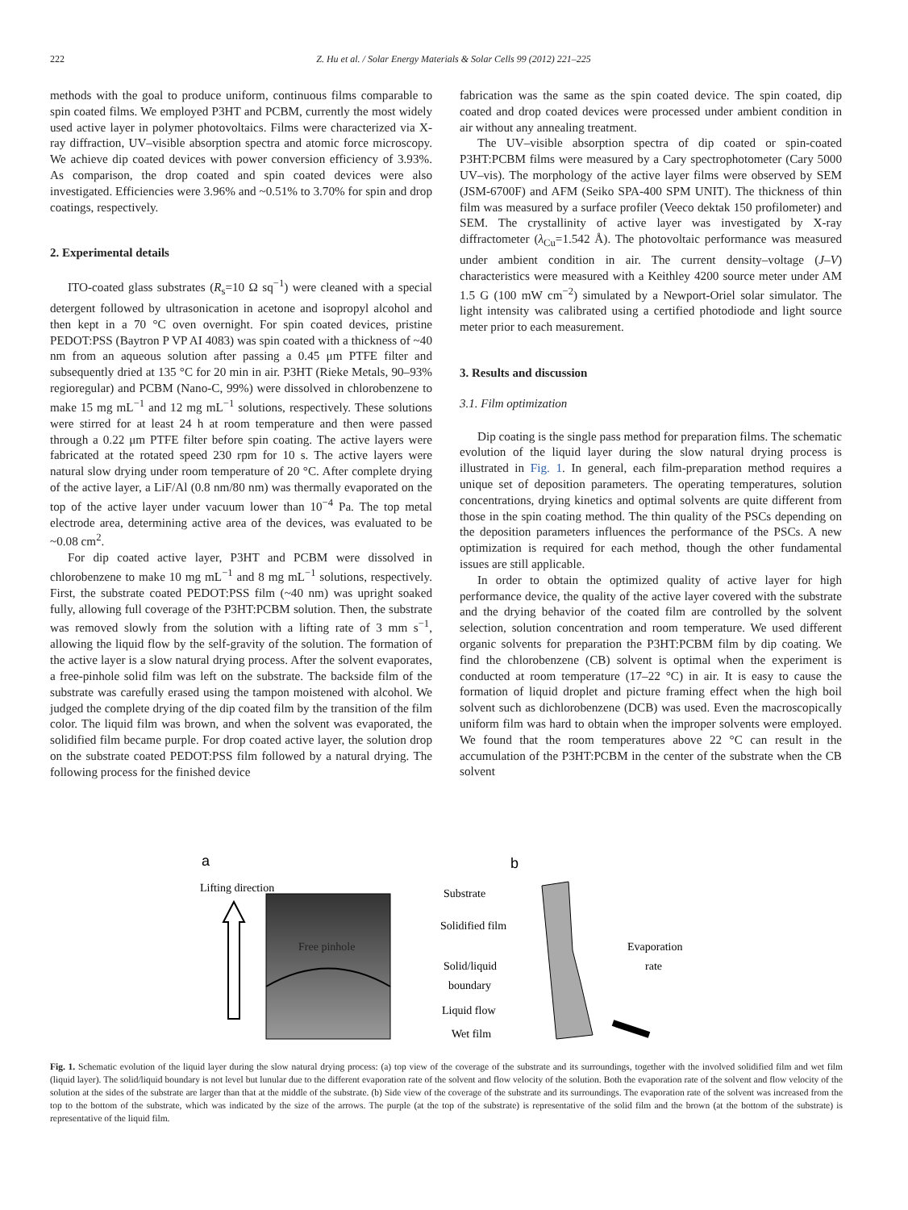222 Z. Hu et al. / Solar Energy Materials & Solar Cells 99 (2012) 221–225
methods with the goal to produce uniform, continuous films comparable to spin coated films. We employed P3HT and PCBM, currently the most widely used active layer in polymer photovoltaics. Films were characterized via X-ray diffraction, UV–visible absorption spectra and atomic force microscopy. We achieve dip coated devices with power conversion efficiency of 3.93%. As comparison, the drop coated and spin coated devices were also investigated. Efficiencies were 3.96% and ~0.51% to 3.70% for spin and drop coatings, respectively.
2. Experimental details
ITO-coated glass substrates (R<sub>s</sub>=10 Ω sq<sup>−1</sup>) were cleaned with a special detergent followed by ultrasonication in acetone and isopropyl alcohol and then kept in a 70 °C oven overnight. For spin coated devices, pristine PEDOT:PSS (Baytron P VP AI 4083) was spin coated with a thickness of ~40 nm from an aqueous solution after passing a 0.45 μm PTFE filter and subsequently dried at 135 °C for 20 min in air. P3HT (Rieke Metals, 90–93% regioregular) and PCBM (Nano-C, 99%) were dissolved in chlorobenzene to make 15 mg mL<sup>−1</sup> and 12 mg mL<sup>−1</sup> solutions, respectively. These solutions were stirred for at least 24 h at room temperature and then were passed through a 0.22 μm PTFE filter before spin coating. The active layers were fabricated at the rotated speed 230 rpm for 10 s. The active layers were natural slow drying under room temperature of 20 °C. After complete drying of the active layer, a LiF/Al (0.8 nm/80 nm) was thermally evaporated on the top of the active layer under vacuum lower than 10<sup>−4</sup> Pa. The top metal electrode area, determining active area of the devices, was evaluated to be ~0.08 cm<sup>2</sup>.
For dip coated active layer, P3HT and PCBM were dissolved in chlorobenzene to make 10 mg mL<sup>−1</sup> and 8 mg mL<sup>−1</sup> solutions, respectively. First, the substrate coated PEDOT:PSS film (~40 nm) was upright soaked fully, allowing full coverage of the P3HT:PCBM solution. Then, the substrate was removed slowly from the solution with a lifting rate of 3 mm s<sup>−1</sup>, allowing the liquid flow by the self-gravity of the solution. The formation of the active layer is a slow natural drying process. After the solvent evaporates, a free-pinhole solid film was left on the substrate. The backside film of the substrate was carefully erased using the tampon moistened with alcohol. We judged the complete drying of the dip coated film by the transition of the film color. The liquid film was brown, and when the solvent was evaporated, the solidified film became purple. For drop coated active layer, the solution drop on the substrate coated PEDOT:PSS film followed by a natural drying. The following process for the finished device
fabrication was the same as the spin coated device. The spin coated, dip coated and drop coated devices were processed under ambient condition in air without any annealing treatment.
The UV–visible absorption spectra of dip coated or spin-coated P3HT:PCBM films were measured by a Cary spectrophotometer (Cary 5000 UV–vis). The morphology of the active layer films were observed by SEM (JSM-6700F) and AFM (Seiko SPA-400 SPM UNIT). The thickness of thin film was measured by a surface profiler (Veeco dektak 150 profilometer) and SEM. The crystallinity of active layer was investigated by X-ray diffractometer (λ<sub>Cu</sub>=1.542 Å). The photovoltaic performance was measured under ambient condition in air. The current density–voltage (J–V) characteristics were measured with a Keithley 4200 source meter under AM 1.5 G (100 mW cm<sup>−2</sup>) simulated by a Newport-Oriel solar simulator. The light intensity was calibrated using a certified photodiode and light source meter prior to each measurement.
3. Results and discussion
3.1. Film optimization
Dip coating is the single pass method for preparation films. The schematic evolution of the liquid layer during the slow natural drying process is illustrated in Fig. 1. In general, each film-preparation method requires a unique set of deposition parameters. The operating temperatures, solution concentrations, drying kinetics and optimal solvents are quite different from those in the spin coating method. The thin quality of the PSCs depending on the deposition parameters influences the performance of the PSCs. A new optimization is required for each method, though the other fundamental issues are still applicable.
In order to obtain the optimized quality of active layer for high performance device, the quality of the active layer covered with the substrate and the drying behavior of the coated film are controlled by the solvent selection, solution concentration and room temperature. We used different organic solvents for preparation the P3HT:PCBM film by dip coating. We find the chlorobenzene (CB) solvent is optimal when the experiment is conducted at room temperature (17–22 °C) in air. It is easy to cause the formation of liquid droplet and picture framing effect when the high boil solvent such as dichlorobenzene (DCB) was used. Even the macroscopically uniform film was hard to obtain when the improper solvents were employed. We found that the room temperatures above 22 °C can result in the accumulation of the P3HT:PCBM in the center of the substrate when the CB solvent
a
b
Lifting direction
Free pinhole
Substrate
Solidified film
Solid/liquid
boundary
Liquid flow
Wet film
Evaporation
rate
Fig. 1. Schematic evolution of the liquid layer during the slow natural drying process: (a) top view of the coverage of the substrate and its surroundings, together with the involved solidified film and wet film (liquid layer). The solid/liquid boundary is not level but lunular due to the different evaporation rate of the solvent and flow velocity of the solution. Both the evaporation rate of the solvent and flow velocity of the solution at the sides of the substrate are larger than that at the middle of the substrate. (b) Side view of the coverage of the substrate and its surroundings. The evaporation rate of the solvent was increased from the top to the bottom of the substrate, which was indicated by the size of the arrows. The purple (at the top of the substrate) is representative of the solid film and the brown (at the bottom of the substrate) is representative of the liquid film.